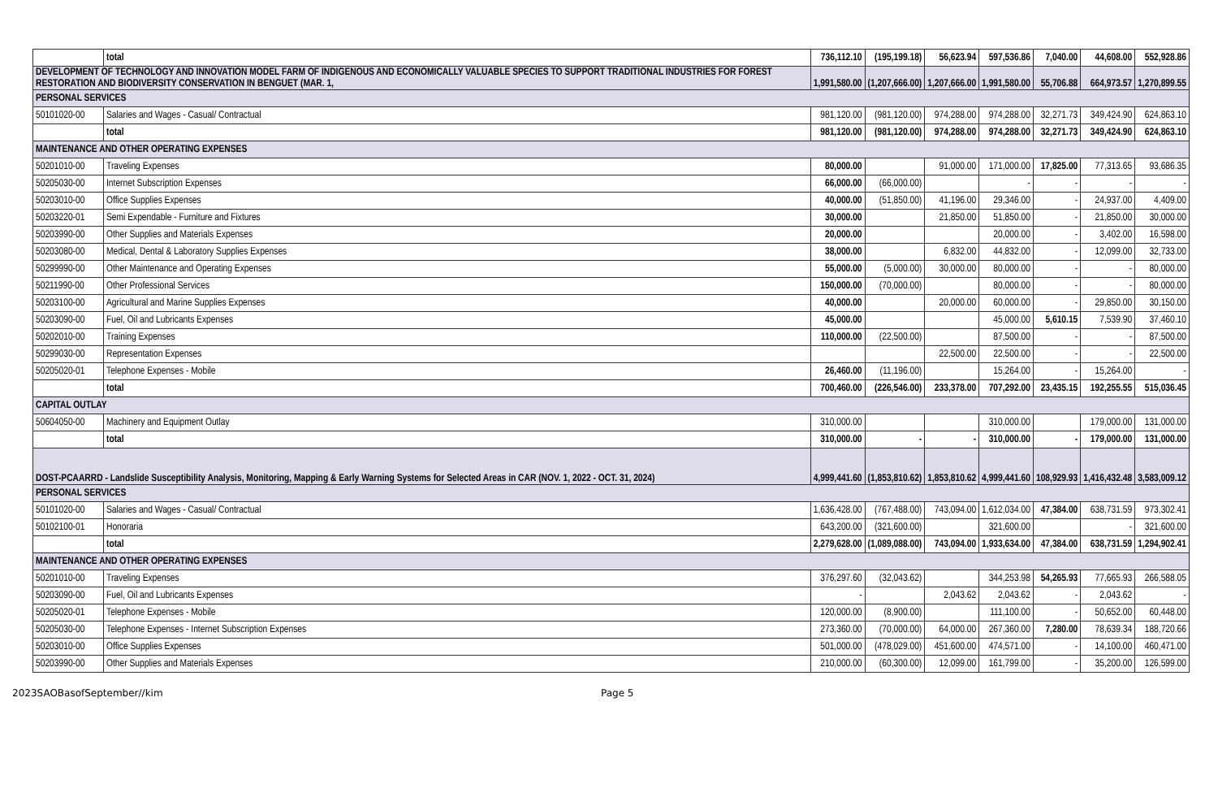| | total | 736,112.10 | (195,199.18) | 56,623.94 | 597,536.86 | 7,040.00 | 44,608.00 | 552,928.86 |
| DEVELOPMENT OF TECHNOLOGY AND INNOVATION MODEL FARM OF INDIGENOUS AND ECONOMICALLY VALUABLE SPECIES TO SUPPORT TRADITIONAL INDUSTRIES FOR FOREST RESTORATION AND BIODIVERSITY CONSERVATION IN BENGUET (MAR. 1, | | 1,991,580.00 | (1,207,666.00) | 1,207,666.00 | 1,991,580.00 | 55,706.88 | 664,973.57 | 1,270,899.55 |
| PERSONAL SERVICES | | | | | | | | |
| 50101020-00 | Salaries and Wages - Casual/ Contractual | 981,120.00 | (981,120.00) | 974,288.00 | 974,288.00 | 32,271.73 | 349,424.90 | 624,863.10 |
| | total | 981,120.00 | (981,120.00) | 974,288.00 | 974,288.00 | 32,271.73 | 349,424.90 | 624,863.10 |
| MAINTENANCE AND OTHER OPERATING EXPENSES | | | | | | | | |
| 50201010-00 | Traveling Expenses | 80,000.00 | | 91,000.00 | 171,000.00 | 17,825.00 | 77,313.65 | 93,686.35 |
| 50205030-00 | Internet Subscription Expenses | 66,000.00 | (66,000.00) | | - | - | - | - |
| 50203010-00 | Office Supplies Expenses | 40,000.00 | (51,850.00) | 41,196.00 | 29,346.00 | - | 24,937.00 | 4,409.00 |
| 50203220-01 | Semi Expendable - Furniture and Fixtures | 30,000.00 | | 21,850.00 | 51,850.00 | - | 21,850.00 | 30,000.00 |
| 50203990-00 | Other Supplies and Materials Expenses | 20,000.00 | | | 20,000.00 | - | 3,402.00 | 16,598.00 |
| 50203080-00 | Medical, Dental & Laboratory Supplies Expenses | 38,000.00 | | 6,832.00 | 44,832.00 | - | 12,099.00 | 32,733.00 |
| 50299990-00 | Other Maintenance and Operating Expenses | 55,000.00 | (5,000.00) | 30,000.00 | 80,000.00 | - | - | 80,000.00 |
| 50211990-00 | Other Professional Services | 150,000.00 | (70,000.00) | | 80,000.00 | - | - | 80,000.00 |
| 50203100-00 | Agricultural and Marine Supplies Expenses | 40,000.00 | | 20,000.00 | 60,000.00 | - | 29,850.00 | 30,150.00 |
| 50203090-00 | Fuel, Oil and Lubricants Expenses | 45,000.00 | | | 45,000.00 | 5,610.15 | 7,539.90 | 37,460.10 |
| 50202010-00 | Training Expenses | 110,000.00 | (22,500.00) | | 87,500.00 | - | - | 87,500.00 |
| 50299030-00 | Representation Expenses | | | 22,500.00 | 22,500.00 | - | - | 22,500.00 |
| 50205020-01 | Telephone Expenses - Mobile | 26,460.00 | (11,196.00) | | 15,264.00 | - | 15,264.00 | - |
| | total | 700,460.00 | (226,546.00) | 233,378.00 | 707,292.00 | 23,435.15 | 192,255.55 | 515,036.45 |
| CAPITAL OUTLAY | | | | | | | | |
| 50604050-00 | Machinery and Equipment Outlay | 310,000.00 | | | 310,000.00 | | 179,000.00 | 131,000.00 |
| | total | 310,000.00 | - | - | 310,000.00 | - | 179,000.00 | 131,000.00 |
| DOST-PCAARRD - Landslide Susceptibility Analysis, Monitoring, Mapping & Early Warning Systems for Selected Areas in CAR (NOV. 1, 2022 - OCT. 31, 2024) | | 4,999,441.60 | (1,853,810.62) | 1,853,810.62 | 4,999,441.60 | 108,929.93 | 1,416,432.48 | 3,583,009.12 |
| PERSONAL SERVICES | | | | | | | | |
| 50101020-00 | Salaries and Wages - Casual/ Contractual | 1,636,428.00 | (767,488.00) | 743,094.00 | 1,612,034.00 | 47,384.00 | 638,731.59 | 973,302.41 |
| 50102100-01 | Honoraria | 643,200.00 | (321,600.00) | | 321,600.00 | | - | 321,600.00 |
| | total | 2,279,628.00 | (1,089,088.00) | 743,094.00 | 1,933,634.00 | 47,384.00 | 638,731.59 | 1,294,902.41 |
| MAINTENANCE AND OTHER OPERATING EXPENSES | | | | | | | | |
| 50201010-00 | Traveling Expenses | 376,297.60 | (32,043.62) | | 344,253.98 | 54,265.93 | 77,665.93 | 266,588.05 |
| 50203090-00 | Fuel, Oil and Lubricants Expenses | - | | 2,043.62 | 2,043.62 | - | 2,043.62 | - |
| 50205020-01 | Telephone Expenses - Mobile | 120,000.00 | (8,900.00) | | 111,100.00 | - | 50,652.00 | 60,448.00 |
| 50205030-00 | Telephone Expenses - Internet Subscription Expenses | 273,360.00 | (70,000.00) | 64,000.00 | 267,360.00 | 7,280.00 | 78,639.34 | 188,720.66 |
| 50203010-00 | Office Supplies Expenses | 501,000.00 | (478,029.00) | 451,600.00 | 474,571.00 | - | 14,100.00 | 460,471.00 |
| 50203990-00 | Other Supplies and Materials Expenses | 210,000.00 | (60,300.00) | 12,099.00 | 161,799.00 | - | 35,200.00 | 126,599.00 |
2023SAOBasofSeptember//kim Page 5